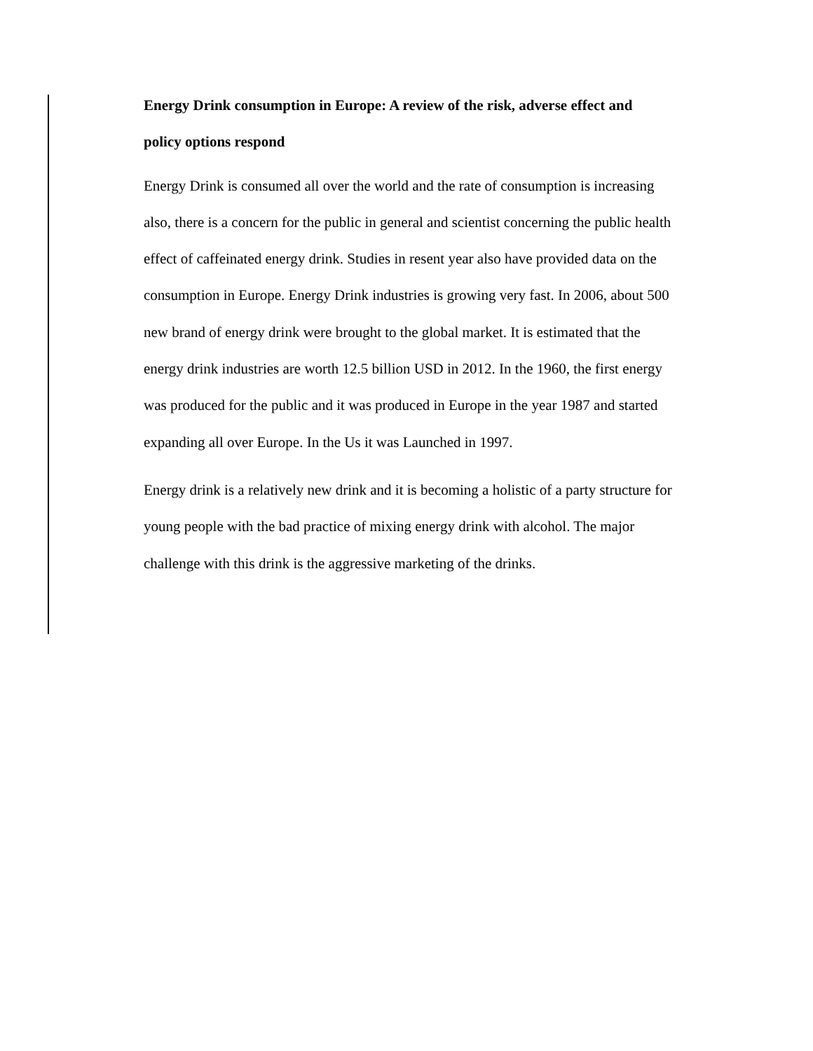Energy Drink consumption in Europe: A review of the risk, adverse effect and
policy options respond
Energy Drink is consumed all over the world and the rate of consumption is increasing
also, there is a concern for the public in general and scientist concerning the public health
effect of caffeinated energy drink. Studies in resent year also have provided data on the
consumption in Europe. Energy Drink industries is growing very fast. In 2006, about 500
new brand of energy drink were brought to the global market. It is estimated that the
energy drink industries are worth 12.5 billion USD in 2012. In the 1960, the first energy
was produced for the public and it was produced in Europe in the year 1987 and started
expanding all over Europe. In the Us it was Launched in 1997.
Energy drink is a relatively new drink and it is becoming a holistic of a party structure for
young people with the bad practice of mixing energy drink with alcohol. The major
challenge with this drink is the aggressive marketing of the drinks.